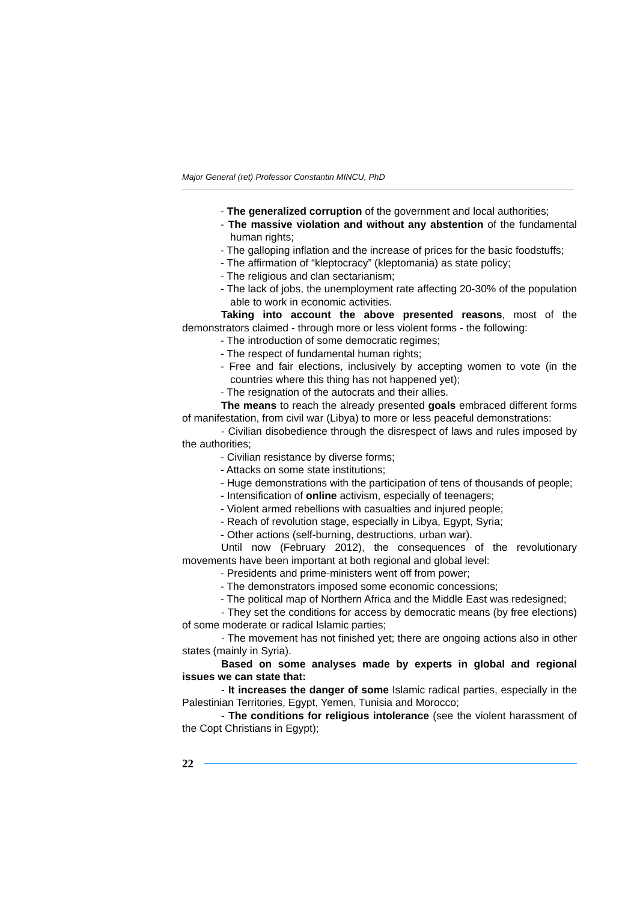Major General (ret) Professor Constantin MINCU, PhD
- The generalized corruption of the government and local authorities;
- The massive violation and without any abstention of the fundamental human rights;
- The galloping inflation and the increase of prices for the basic foodstuffs;
- The affirmation of “kleptocracy” (kleptomania) as state policy;
- The religious and clan sectarianism;
- The lack of jobs, the unemployment rate affecting 20-30% of the population able to work in economic activities.
Taking into account the above presented reasons, most of the demonstrators claimed - through more or less violent forms - the following:
- The introduction of some democratic regimes;
- The respect of fundamental human rights;
- Free and fair elections, inclusively by accepting women to vote (in the countries where this thing has not happened yet);
- The resignation of the autocrats and their allies.
The means to reach the already presented goals embraced different forms of manifestation, from civil war (Libya) to more or less peaceful demonstrations:
- Civilian disobedience through the disrespect of laws and rules imposed by the authorities;
- Civilian resistance by diverse forms;
- Attacks on some state institutions;
- Huge demonstrations with the participation of tens of thousands of people;
- Intensification of online activism, especially of teenagers;
- Violent armed rebellions with casualties and injured people;
- Reach of revolution stage, especially in Libya, Egypt, Syria;
- Other actions (self-burning, destructions, urban war).
Until now (February 2012), the consequences of the revolutionary movements have been important at both regional and global level:
- Presidents and prime-ministers went off from power;
- The demonstrators imposed some economic concessions;
- The political map of Northern Africa and the Middle East was redesigned;
- They set the conditions for access by democratic means (by free elections) of some moderate or radical Islamic parties;
- The movement has not finished yet; there are ongoing actions also in other states (mainly in Syria).
Based on some analyses made by experts in global and regional issues we can state that:
- It increases the danger of some Islamic radical parties, especially in the Palestinian Territories, Egypt, Yemen, Tunisia and Morocco;
- The conditions for religious intolerance (see the violent harassment of the Copt Christians in Egypt);
22